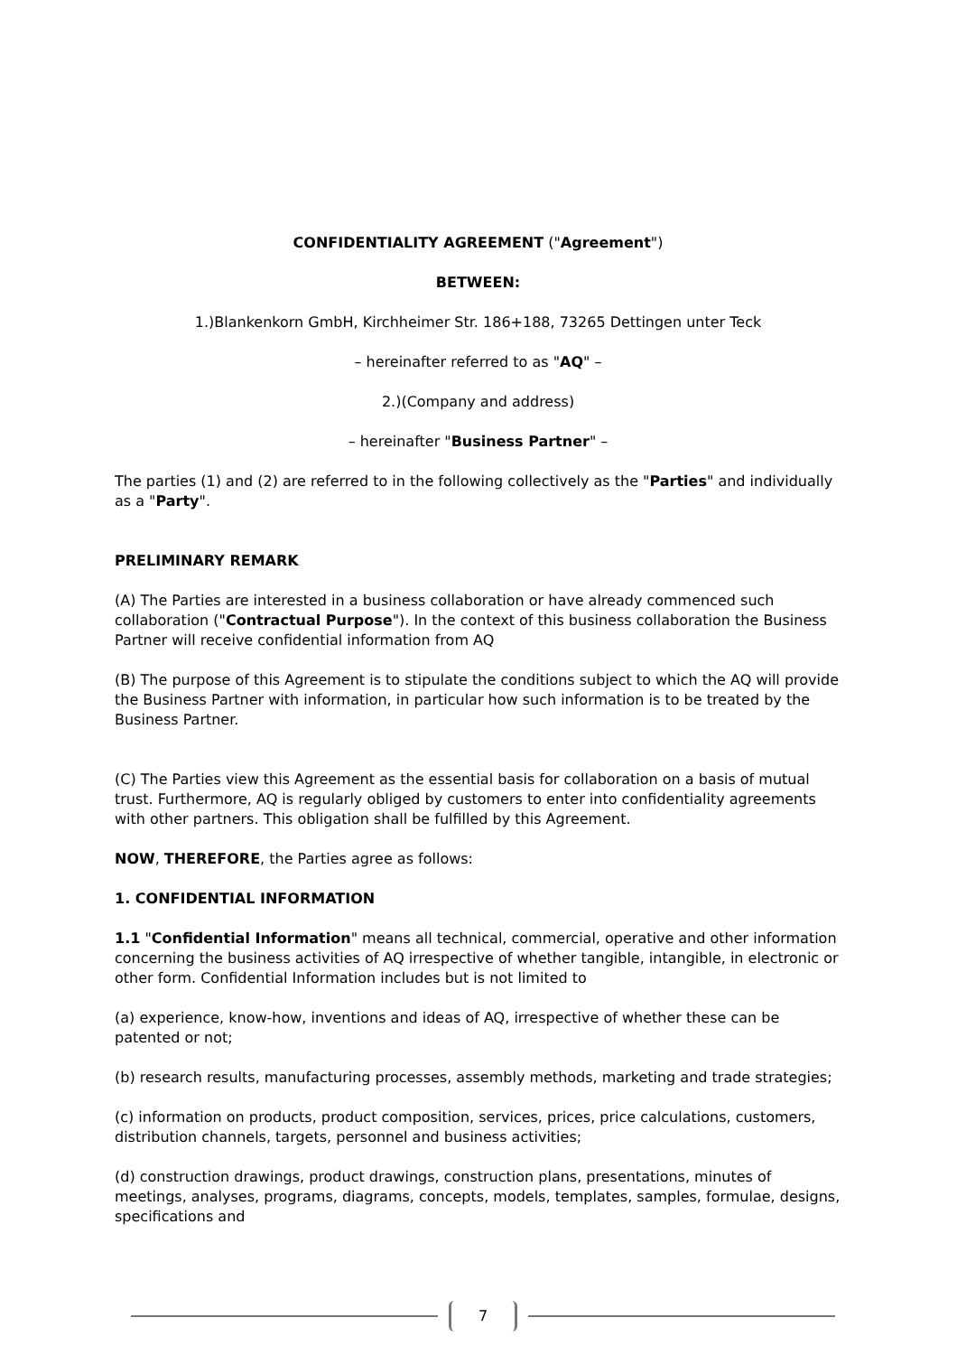CONFIDENTIALITY AGREEMENT ("Agreement")
BETWEEN:
1.)Blankenkorn GmbH, Kirchheimer Str. 186+188, 73265 Dettingen unter Teck
– hereinafter referred to as "AQ" –
2.)(Company and address)
– hereinafter "Business Partner" –
The parties (1) and (2) are referred to in the following collectively as the "Parties" and individually as a "Party".
PRELIMINARY REMARK
(A) The Parties are interested in a business collaboration or have already commenced such collaboration ("Contractual Purpose"). In the context of this business collaboration the Business Partner will receive confidential information from AQ
(B) The purpose of this Agreement is to stipulate the conditions subject to which the AQ will provide the Business Partner with information, in particular how such information is to be treated by the Business Partner.
(C) The Parties view this Agreement as the essential basis for collaboration on a basis of mutual trust. Furthermore, AQ is regularly obliged by customers to enter into confidentiality agreements with other partners. This obligation shall be fulfilled by this Agreement.
NOW, THEREFORE, the Parties agree as follows:
1. CONFIDENTIAL INFORMATION
1.1 "Confidential Information" means all technical, commercial, operative and other information concerning the business activities of AQ irrespective of whether tangible, intangible, in electronic or other form. Confidential Information includes but is not limited to
(a) experience, know-how, inventions and ideas of AQ, irrespective of whether these can be patented or not;
(b) research results, manufacturing processes, assembly methods, marketing and trade strategies;
(c) information on products, product composition, services, prices, price calculations, customers, distribution channels, targets, personnel and business activities;
(d) construction drawings, product drawings, construction plans, presentations, minutes of meetings, analyses, programs, diagrams, concepts, models, templates, samples, formulae, designs, specifications and
7